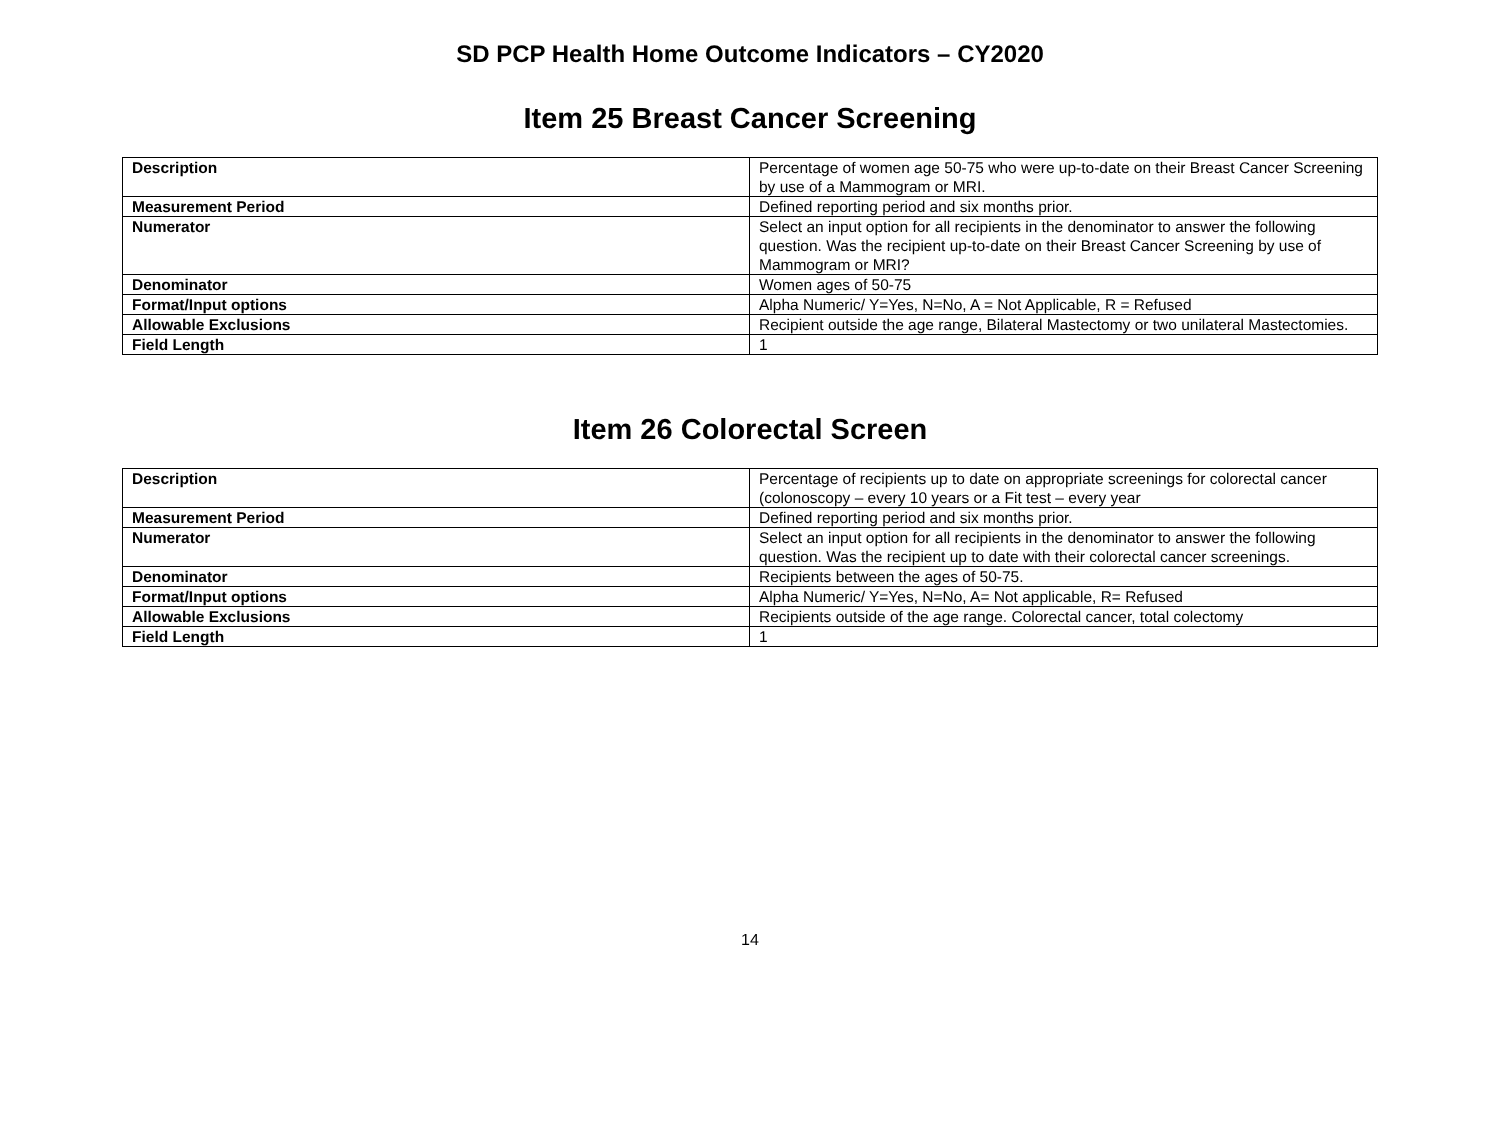SD PCP Health Home Outcome Indicators – CY2020
Item 25 Breast Cancer Screening
| Description | Percentage of women age 50-75 who were up-to-date on their Breast Cancer Screening by use of a Mammogram or MRI. |
| Measurement Period | Defined reporting period and six months prior. |
| Numerator | Select an input option for all recipients in the denominator to answer the following question. Was the recipient up-to-date on their Breast Cancer Screening by use of Mammogram or MRI? |
| Denominator | Women ages of 50-75 |
| Format/Input options | Alpha Numeric/ Y=Yes, N=No, A = Not Applicable, R = Refused |
| Allowable Exclusions | Recipient outside the age range, Bilateral Mastectomy or two unilateral Mastectomies. |
| Field Length | 1 |
Item 26 Colorectal Screen
| Description | Percentage of recipients up to date on appropriate screenings for colorectal cancer (colonoscopy – every 10 years or a Fit test – every year |
| Measurement Period | Defined reporting period and six months prior. |
| Numerator | Select an input option for all recipients in the denominator to answer the following question. Was the recipient up to date with their colorectal cancer screenings. |
| Denominator | Recipients between the ages of 50-75. |
| Format/Input options | Alpha Numeric/ Y=Yes, N=No, A= Not applicable, R= Refused |
| Allowable Exclusions | Recipients outside of the age range. Colorectal cancer, total colectomy |
| Field Length | 1 |
14